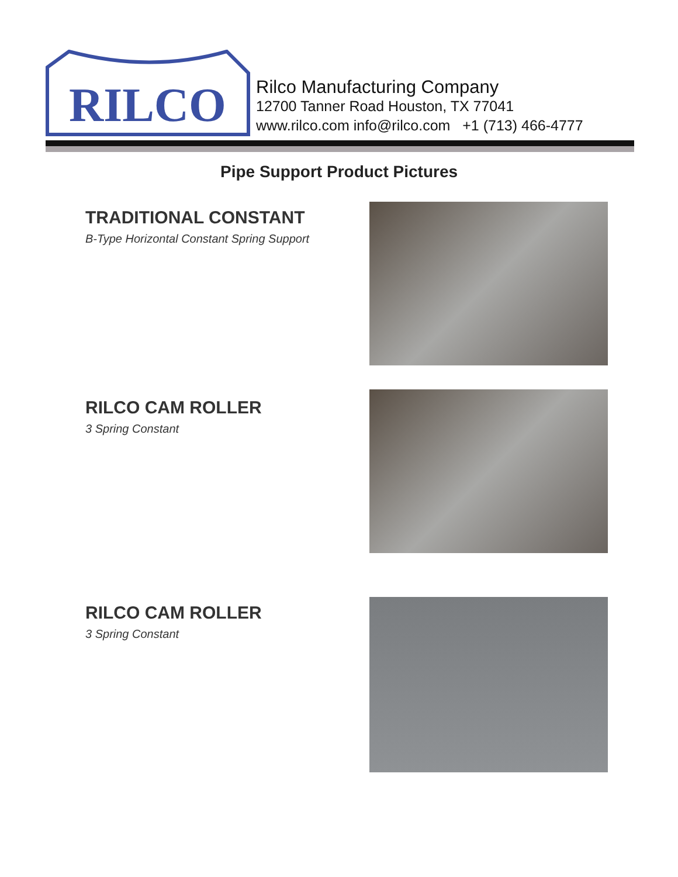RILCO
Rilco Manufacturing Company
12700 Tanner Road Houston, TX 77041
www.rilco.com info@rilco.com +1 (713) 466-4777
Pipe Support Product Pictures
TRADITIONAL CONSTANT
B-Type Horizontal Constant Spring Support
RILCO CAM ROLLER
3 Spring Constant
RILCO CAM ROLLER
3 Spring Constant